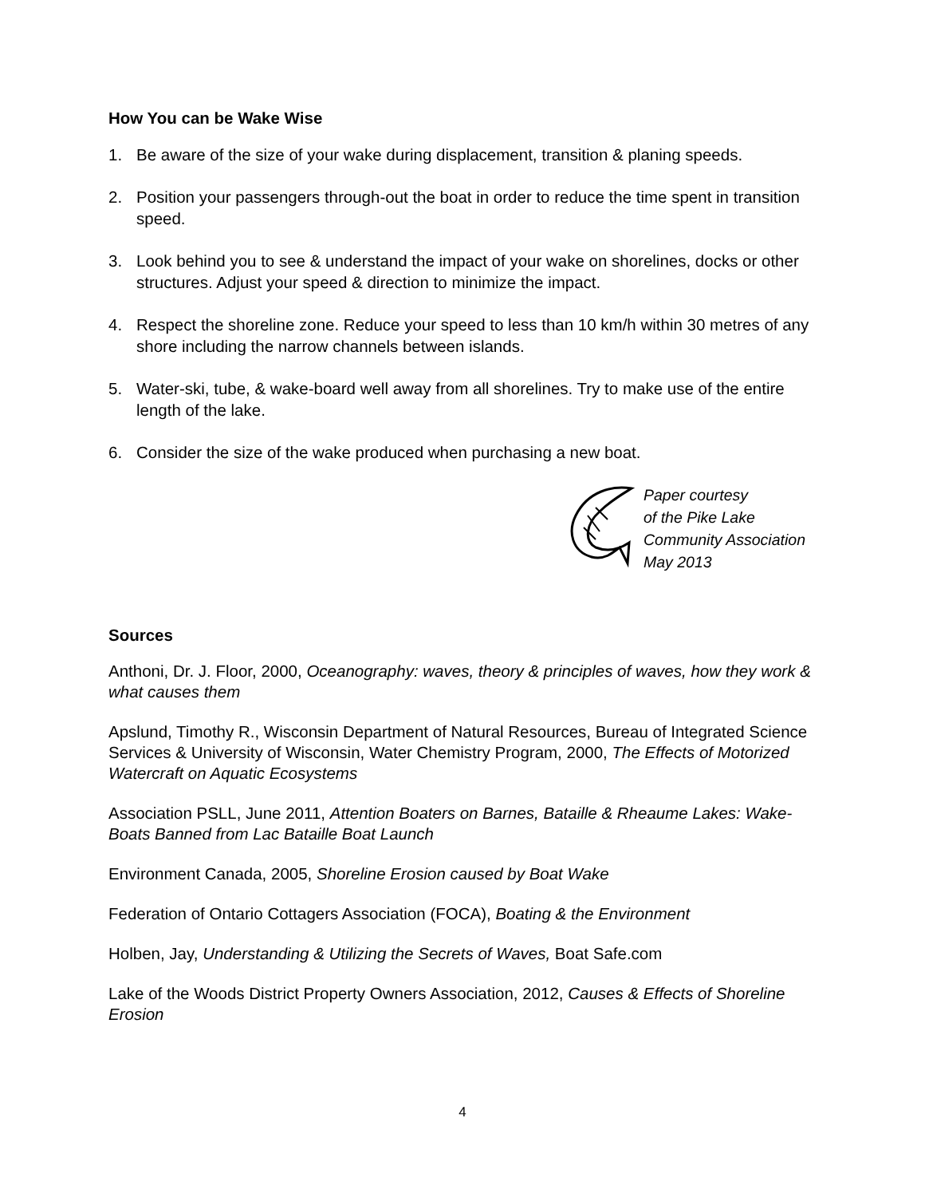How You can be Wake Wise
1. Be aware of the size of your wake during displacement, transition & planing speeds.
2. Position your passengers through-out the boat in order to reduce the time spent in transition speed.
3. Look behind you to see & understand the impact of your wake on shorelines, docks or other structures. Adjust your speed & direction to minimize the impact.
4. Respect the shoreline zone. Reduce your speed to less than 10 km/h within 30 metres of any shore including the narrow channels between islands.
5. Water-ski, tube, & wake-board well away from all shorelines. Try to make use of the entire length of the lake.
6. Consider the size of the wake produced when purchasing a new boat.
Paper courtesy
of the Pike Lake
Community Association
May 2013
Sources
Anthoni, Dr. J. Floor, 2000, Oceanography: waves, theory & principles of waves, how they work & what causes them
Apslund, Timothy R., Wisconsin Department of Natural Resources, Bureau of Integrated Science Services & University of Wisconsin, Water Chemistry Program, 2000, The Effects of Motorized Watercraft on Aquatic Ecosystems
Association PSLL, June 2011, Attention Boaters on Barnes, Bataille & Rheaume Lakes: Wake-Boats Banned from Lac Bataille Boat Launch
Environment Canada, 2005, Shoreline Erosion caused by Boat Wake
Federation of Ontario Cottagers Association (FOCA), Boating & the Environment
Holben, Jay, Understanding & Utilizing the Secrets of Waves, Boat Safe.com
Lake of the Woods District Property Owners Association, 2012, Causes & Effects of Shoreline Erosion
4